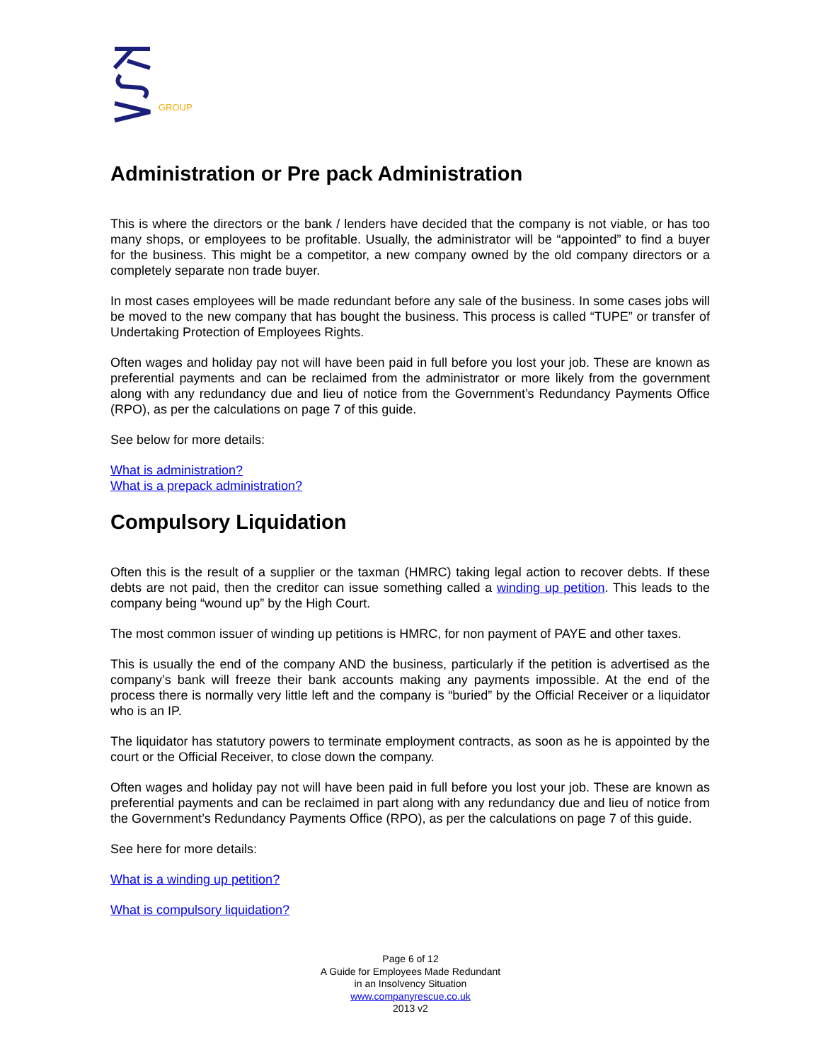GROUP
Administration or Pre pack Administration
This is where the directors or the bank / lenders have decided that the company is not viable, or has too many shops, or employees to be profitable. Usually, the administrator will be “appointed” to find a buyer for the business. This might be a competitor, a new company owned by the old company directors or a completely separate non trade buyer.
In most cases employees will be made redundant before any sale of the business. In some cases jobs will be moved to the new company that has bought the business. This process is called “TUPE” or transfer of Undertaking Protection of Employees Rights.
Often wages and holiday pay not will have been paid in full before you lost your job. These are known as preferential payments and can be reclaimed from the administrator or more likely from the government along with any redundancy due and lieu of notice from the Government’s Redundancy Payments Office (RPO), as per the calculations on page 7 of this guide.
See below for more details:
What is administration?
What is a prepack administration?
Compulsory Liquidation
Often this is the result of a supplier or the taxman (HMRC) taking legal action to recover debts. If these debts are not paid, then the creditor can issue something called a winding up petition. This leads to the company being “wound up” by the High Court.
The most common issuer of winding up petitions is HMRC, for non payment of PAYE and other taxes.
This is usually the end of the company AND the business, particularly if the petition is advertised as the company’s bank will freeze their bank accounts making any payments impossible. At the end of the process there is normally very little left and the company is “buried” by the Official Receiver or a liquidator who is an IP.
The liquidator has statutory powers to terminate employment contracts, as soon as he is appointed by the court or the Official Receiver, to close down the company.
Often wages and holiday pay not will have been paid in full before you lost your job. These are known as preferential payments and can be reclaimed in part along with any redundancy due and lieu of notice from the Government’s Redundancy Payments Office (RPO), as per the calculations on page 7 of this guide.
See here for more details:
What is a winding up petition?
What is compulsory liquidation?
Page 6 of 12
A Guide for Employees Made Redundant
in an Insolvency Situation
www.companyrescue.co.uk
2013 v2